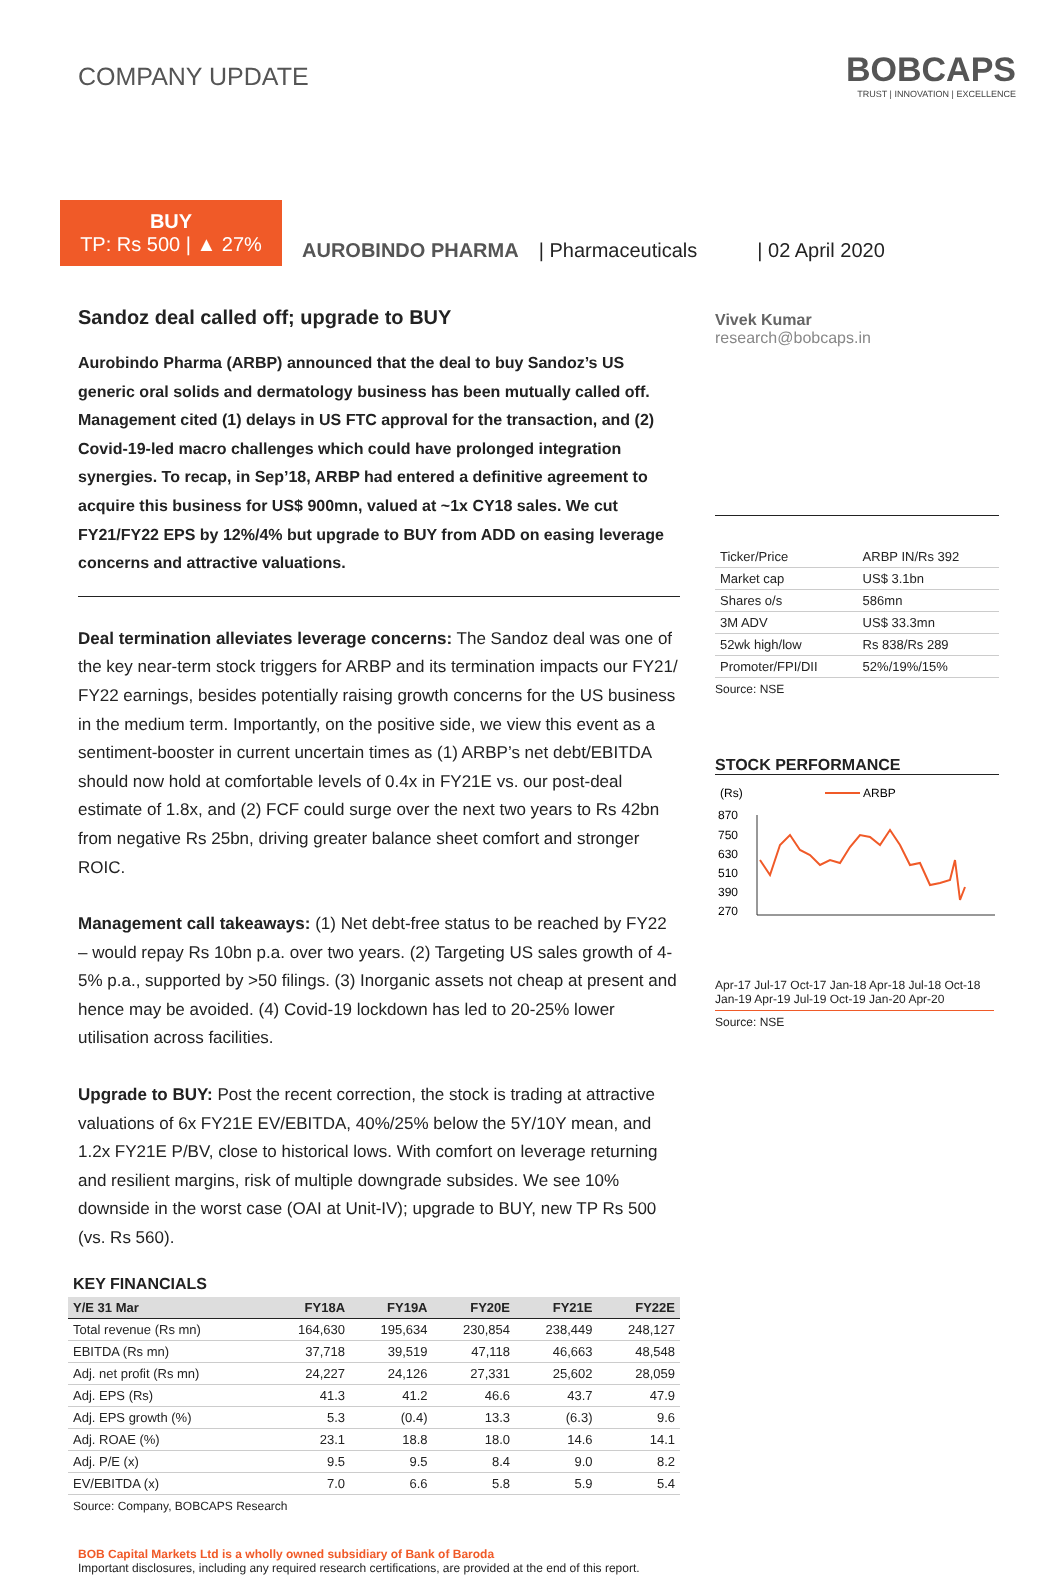COMPANY UPDATE
BOBCAPS
TRUST | INNOVATION | EXCELLENCE
BUY
TP: Rs 500 | ▲ 27%
AUROBINDO PHARMA | Pharmaceuticals | 02 April 2020
Sandoz deal called off; upgrade to BUY
Aurobindo Pharma (ARBP) announced that the deal to buy Sandoz’s US generic oral solids and dermatology business has been mutually called off. Management cited (1) delays in US FTC approval for the transaction, and (2) Covid-19-led macro challenges which could have prolonged integration synergies. To recap, in Sep’18, ARBP had entered a definitive agreement to acquire this business for US$ 900mn, valued at ~1x CY18 sales. We cut FY21/FY22 EPS by 12%/4% but upgrade to BUY from ADD on easing leverage concerns and attractive valuations.
Deal termination alleviates leverage concerns: The Sandoz deal was one of the key near-term stock triggers for ARBP and its termination impacts our FY21/ FY22 earnings, besides potentially raising growth concerns for the US business in the medium term. Importantly, on the positive side, we view this event as a sentiment-booster in current uncertain times as (1) ARBP’s net debt/EBITDA should now hold at comfortable levels of 0.4x in FY21E vs. our post-deal estimate of 1.8x, and (2) FCF could surge over the next two years to Rs 42bn from negative Rs 25bn, driving greater balance sheet comfort and stronger ROIC.
Management call takeaways: (1) Net debt-free status to be reached by FY22 – would repay Rs 10bn p.a. over two years. (2) Targeting US sales growth of 4-5% p.a., supported by >50 filings. (3) Inorganic assets not cheap at present and hence may be avoided. (4) Covid-19 lockdown has led to 20-25% lower utilisation across facilities.
Upgrade to BUY: Post the recent correction, the stock is trading at attractive valuations of 6x FY21E EV/EBITDA, 40%/25% below the 5Y/10Y mean, and 1.2x FY21E P/BV, close to historical lows. With comfort on leverage returning and resilient margins, risk of multiple downgrade subsides. We see 10% downside in the worst case (OAI at Unit-IV); upgrade to BUY, new TP Rs 500 (vs. Rs 560).
KEY FINANCIALS
| Y/E 31 Mar | FY18A | FY19A | FY20E | FY21E | FY22E |
| --- | --- | --- | --- | --- | --- |
| Total revenue (Rs mn) | 164,630 | 195,634 | 230,854 | 238,449 | 248,127 |
| EBITDA (Rs mn) | 37,718 | 39,519 | 47,118 | 46,663 | 48,548 |
| Adj. net profit (Rs mn) | 24,227 | 24,126 | 27,331 | 25,602 | 28,059 |
| Adj. EPS (Rs) | 41.3 | 41.2 | 46.6 | 43.7 | 47.9 |
| Adj. EPS growth (%) | 5.3 | (0.4) | 13.3 | (6.3) | 9.6 |
| Adj. ROAE (%) | 23.1 | 18.8 | 18.0 | 14.6 | 14.1 |
| Adj. P/E (x) | 9.5 | 9.5 | 8.4 | 9.0 | 8.2 |
| EV/EBITDA (x) | 7.0 | 6.6 | 5.8 | 5.9 | 5.4 |
Source: Company, BOBCAPS Research
Vivek Kumar
research@bobcaps.in
| Ticker/Price | ARBP IN/Rs 392 |
| Market cap | US$ 3.1bn |
| Shares o/s | 586mn |
| 3M ADV | US$ 33.3mn |
| 52wk high/low | Rs 838/Rs 289 |
| Promoter/FPI/DII | 52%/19%/15% |
Source: NSE
STOCK PERFORMANCE
(Rs)
ARBP
870
750
630
510
390
270
Apr-17 Jul-17 Oct-17 Jan-18 Apr-18 Jul-18 Oct-18 Jan-19 Apr-19 Jul-19 Oct-19 Jan-20 Apr-20
Source: NSE
BOB Capital Markets Ltd is a wholly owned subsidiary of Bank of Baroda
Important disclosures, including any required research certifications, are provided at the end of this report.